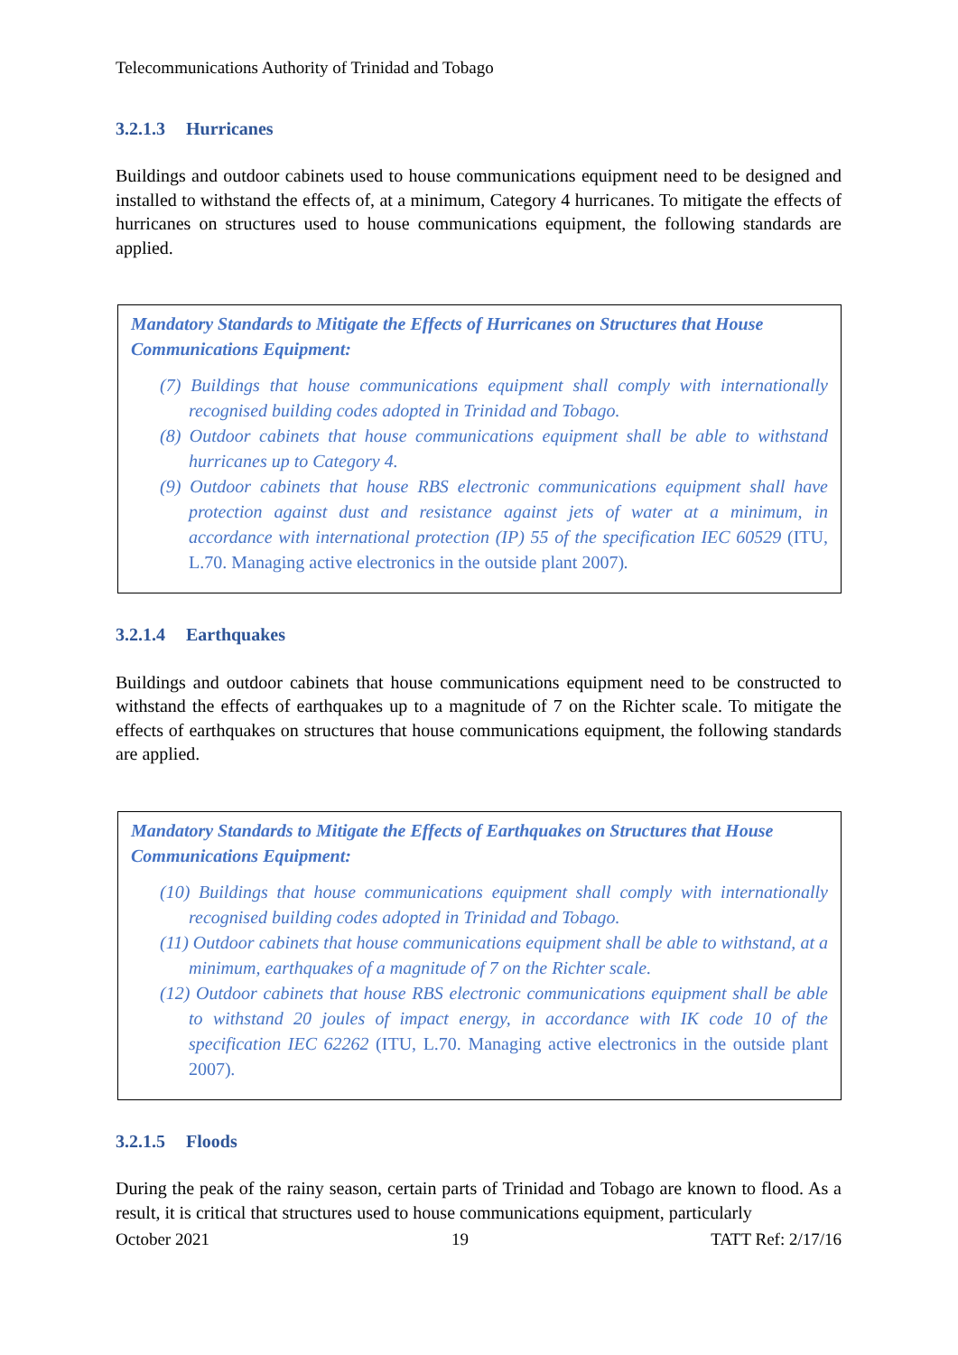Telecommunications Authority of Trinidad and Tobago
3.2.1.3 Hurricanes
Buildings and outdoor cabinets used to house communications equipment need to be designed and installed to withstand the effects of, at a minimum, Category 4 hurricanes. To mitigate the effects of hurricanes on structures used to house communications equipment, the following standards are applied.
Mandatory Standards to Mitigate the Effects of Hurricanes on Structures that House Communications Equipment:
(7) Buildings that house communications equipment shall comply with internationally recognised building codes adopted in Trinidad and Tobago.
(8) Outdoor cabinets that house communications equipment shall be able to withstand hurricanes up to Category 4.
(9) Outdoor cabinets that house RBS electronic communications equipment shall have protection against dust and resistance against jets of water at a minimum, in accordance with international protection (IP) 55 of the specification IEC 60529 (ITU, L.70. Managing active electronics in the outside plant 2007).
3.2.1.4 Earthquakes
Buildings and outdoor cabinets that house communications equipment need to be constructed to withstand the effects of earthquakes up to a magnitude of 7 on the Richter scale. To mitigate the effects of earthquakes on structures that house communications equipment, the following standards are applied.
Mandatory Standards to Mitigate the Effects of Earthquakes on Structures that House Communications Equipment:
(10) Buildings that house communications equipment shall comply with internationally recognised building codes adopted in Trinidad and Tobago.
(11) Outdoor cabinets that house communications equipment shall be able to withstand, at a minimum, earthquakes of a magnitude of 7 on the Richter scale.
(12) Outdoor cabinets that house RBS electronic communications equipment shall be able to withstand 20 joules of impact energy, in accordance with IK code 10 of the specification IEC 62262 (ITU, L.70. Managing active electronics in the outside plant 2007).
3.2.1.5 Floods
During the peak of the rainy season, certain parts of Trinidad and Tobago are known to flood. As a result, it is critical that structures used to house communications equipment, particularly
October 2021 19 TATT Ref: 2/17/16